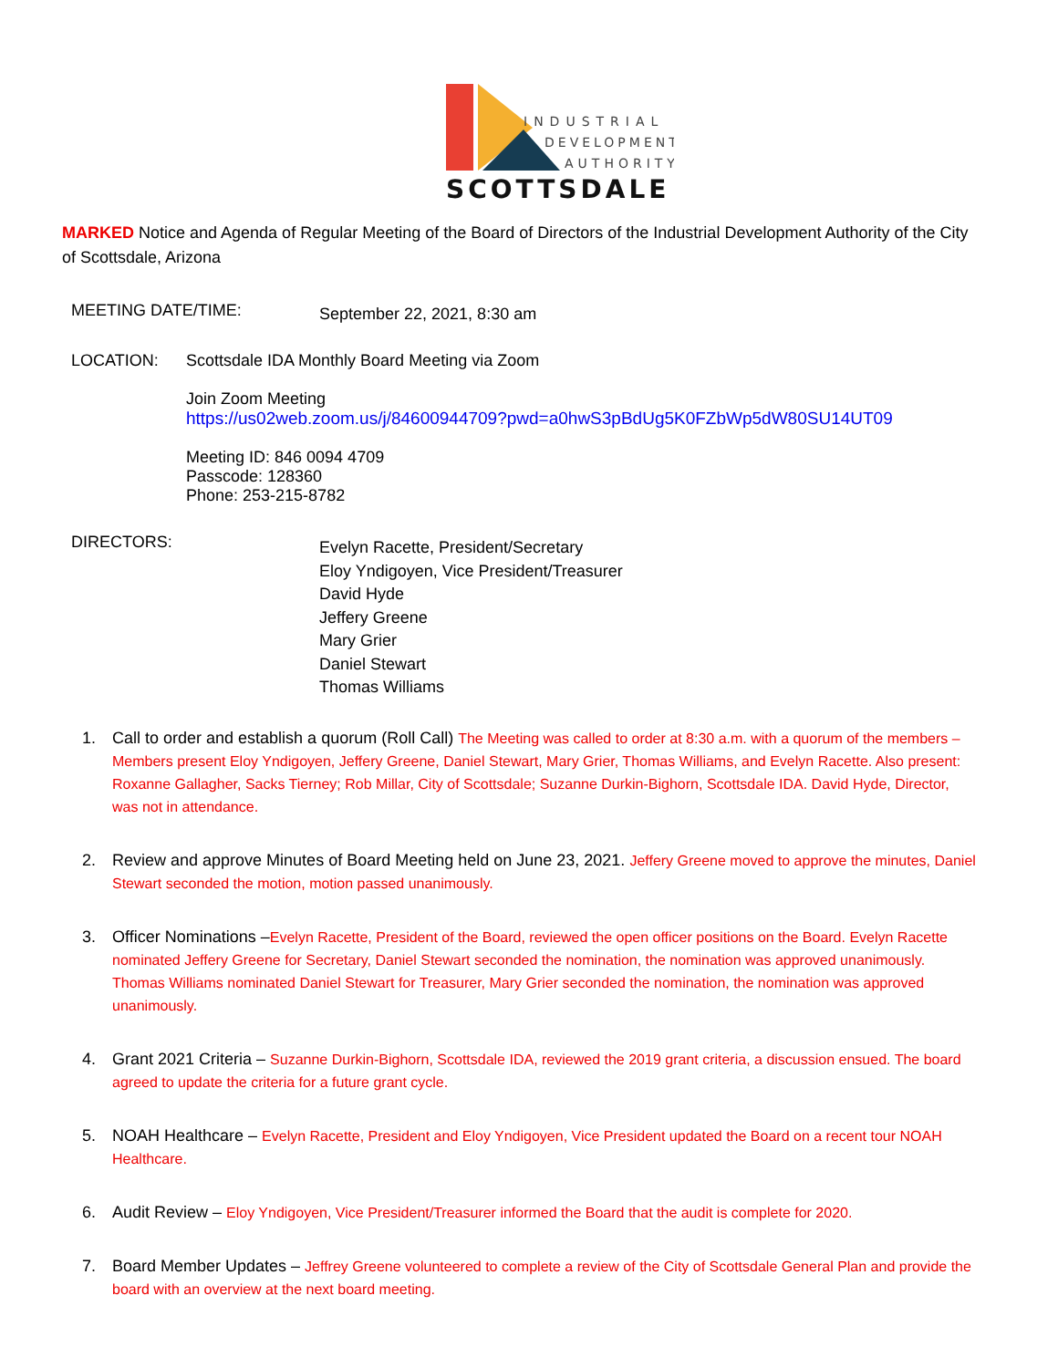INDUSTRIAL
DEVELOPMENT
AUTHORITY
SCOTTSDALE
MARKED Notice and Agenda of Regular Meeting of the Board of Directors of the Industrial Development Authority of the City of Scottsdale, Arizona
MEETING DATE/TIME:
September 22, 2021, 8:30 am
LOCATION: Scottsdale IDA Monthly Board Meeting via Zoom
Join Zoom Meeting
https://us02web.zoom.us/j/84600944709?pwd=a0hwS3pBdUg5K0FZbWp5dW80SU14UT09
Meeting ID: 846 0094 4709
Passcode: 128360
Phone: 253-215-8782
DIRECTORS:
Evelyn Racette, President/Secretary
Eloy Yndigoyen, Vice President/Treasurer
David Hyde
Jeffery Greene
Mary Grier
Daniel Stewart
Thomas Williams
1. Call to order and establish a quorum (Roll Call) The Meeting was called to order at 8:30 a.m. with a quorum of the members – Members present Eloy Yndigoyen, Jeffery Greene, Daniel Stewart, Mary Grier, Thomas Williams, and Evelyn Racette. Also present: Roxanne Gallagher, Sacks Tierney; Rob Millar, City of Scottsdale; Suzanne Durkin-Bighorn, Scottsdale IDA. David Hyde, Director, was not in attendance.
2. Review and approve Minutes of Board Meeting held on June 23, 2021. Jeffery Greene moved to approve the minutes, Daniel Stewart seconded the motion, motion passed unanimously.
3. Officer Nominations –Evelyn Racette, President of the Board, reviewed the open officer positions on the Board. Evelyn Racette nominated Jeffery Greene for Secretary, Daniel Stewart seconded the nomination, the nomination was approved unanimously. Thomas Williams nominated Daniel Stewart for Treasurer, Mary Grier seconded the nomination, the nomination was approved unanimously.
4. Grant 2021 Criteria – Suzanne Durkin-Bighorn, Scottsdale IDA, reviewed the 2019 grant criteria, a discussion ensued. The board agreed to update the criteria for a future grant cycle.
5. NOAH Healthcare – Evelyn Racette, President and Eloy Yndigoyen, Vice President updated the Board on a recent tour NOAH Healthcare.
6. Audit Review – Eloy Yndigoyen, Vice President/Treasurer informed the Board that the audit is complete for 2020.
7. Board Member Updates – Jeffrey Greene volunteered to complete a review of the City of Scottsdale General Plan and provide the board with an overview at the next board meeting.